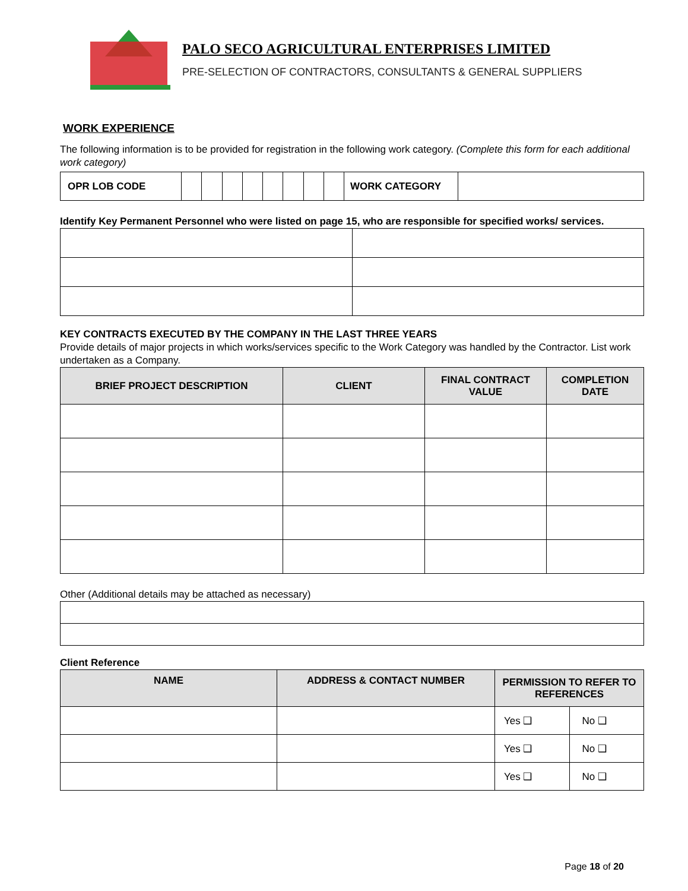PALO SECO AGRICULTURAL ENTERPRISES LIMITED
PRE-SELECTION OF CONTRACTORS, CONSULTANTS & GENERAL SUPPLIERS
WORK EXPERIENCE
The following information is to be provided for registration in the following work category. (Complete this form for each additional work category)
| OPR LOB CODE | | | | | | | | | WORK CATEGORY | |
Identify Key Permanent Personnel who were listed on page 15, who are responsible for specified works/ services.
KEY CONTRACTS EXECUTED BY THE COMPANY IN THE LAST THREE YEARS
Provide details of major projects in which works/services specific to the Work Category was handled by the Contractor. List work undertaken as a Company.
| BRIEF PROJECT DESCRIPTION | CLIENT | FINAL CONTRACT VALUE | COMPLETION DATE |
| --- | --- | --- | --- |
Other (Additional details may be attached as necessary)
Client Reference
| NAME | ADDRESS & CONTACT NUMBER | PERMISSION TO REFER TO REFERENCES | |
| --- | --- | --- | --- |
| | | Yes ❑ | No ❑ |
| | | Yes ❑ | No ❑ |
| | | Yes ❑ | No ❑ |
Page 18 of 20